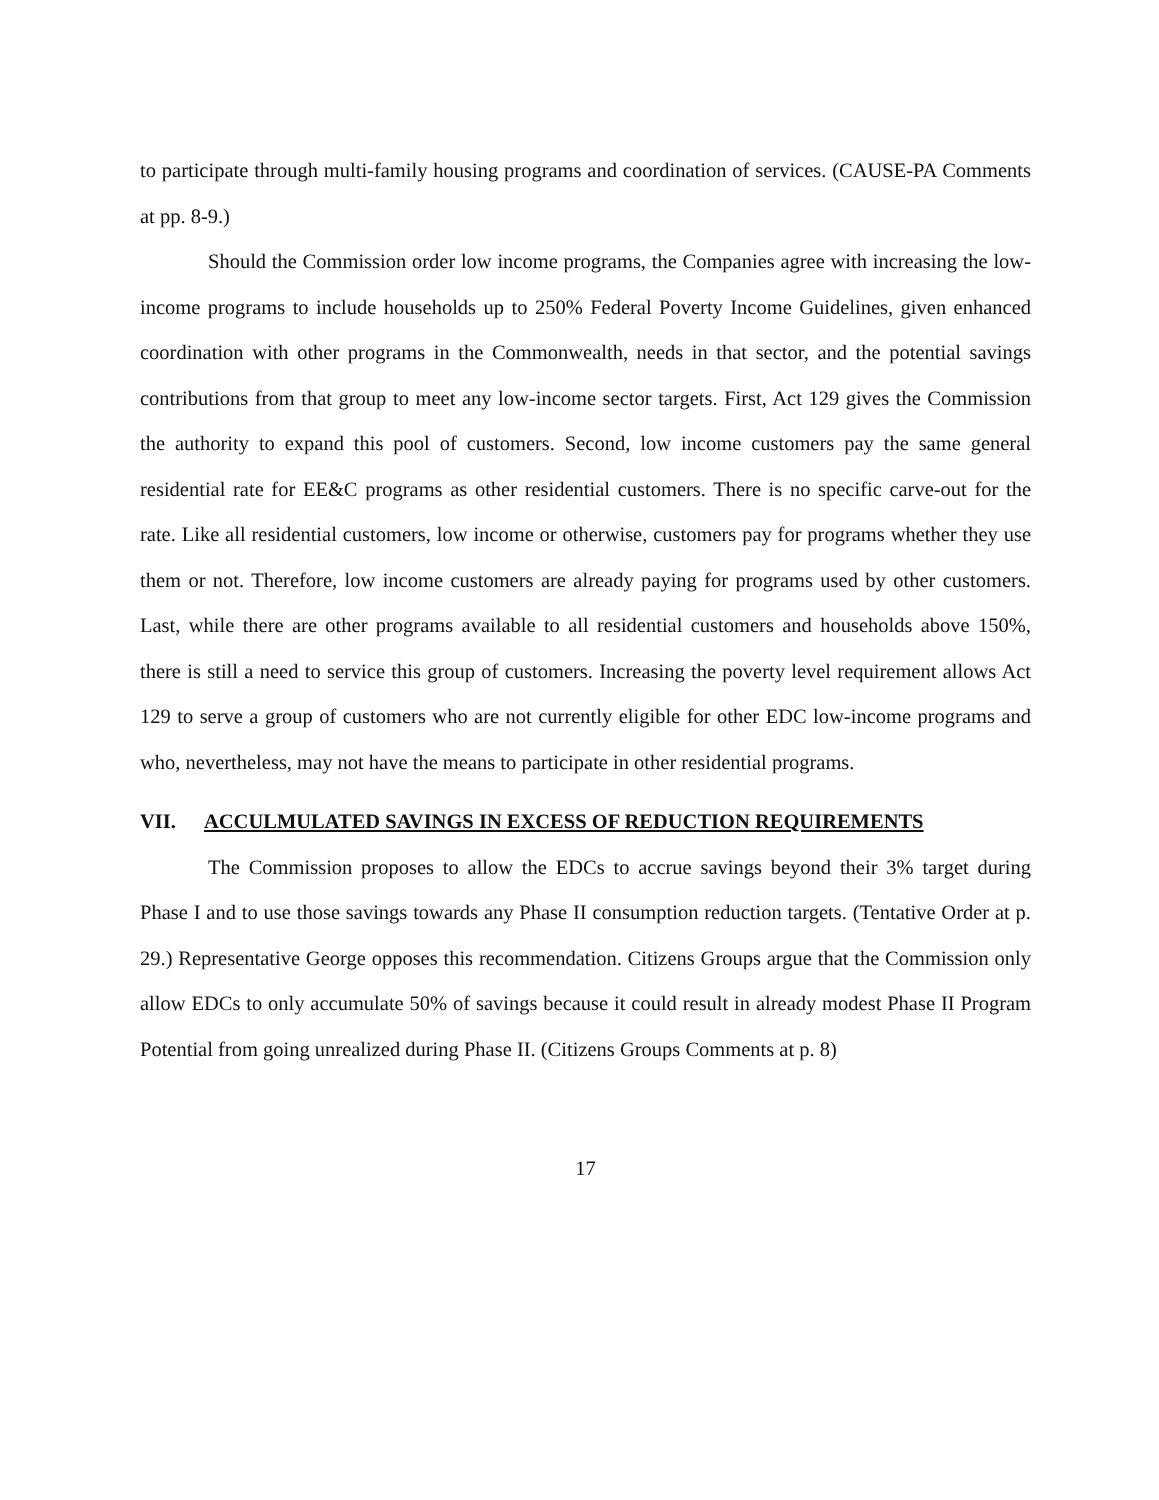to participate through multi-family housing programs and coordination of services. (CAUSE-PA Comments at pp. 8-9.)
Should the Commission order low income programs, the Companies agree with increasing the low-income programs to include households up to 250% Federal Poverty Income Guidelines, given enhanced coordination with other programs in the Commonwealth, needs in that sector, and the potential savings contributions from that group to meet any low-income sector targets. First, Act 129 gives the Commission the authority to expand this pool of customers. Second, low income customers pay the same general residential rate for EE&C programs as other residential customers. There is no specific carve-out for the rate. Like all residential customers, low income or otherwise, customers pay for programs whether they use them or not. Therefore, low income customers are already paying for programs used by other customers. Last, while there are other programs available to all residential customers and households above 150%, there is still a need to service this group of customers. Increasing the poverty level requirement allows Act 129 to serve a group of customers who are not currently eligible for other EDC low-income programs and who, nevertheless, may not have the means to participate in other residential programs.
VII. ACCULMULATED SAVINGS IN EXCESS OF REDUCTION REQUIREMENTS
The Commission proposes to allow the EDCs to accrue savings beyond their 3% target during Phase I and to use those savings towards any Phase II consumption reduction targets. (Tentative Order at p. 29.) Representative George opposes this recommendation. Citizens Groups argue that the Commission only allow EDCs to only accumulate 50% of savings because it could result in already modest Phase II Program Potential from going unrealized during Phase II. (Citizens Groups Comments at p. 8)
17